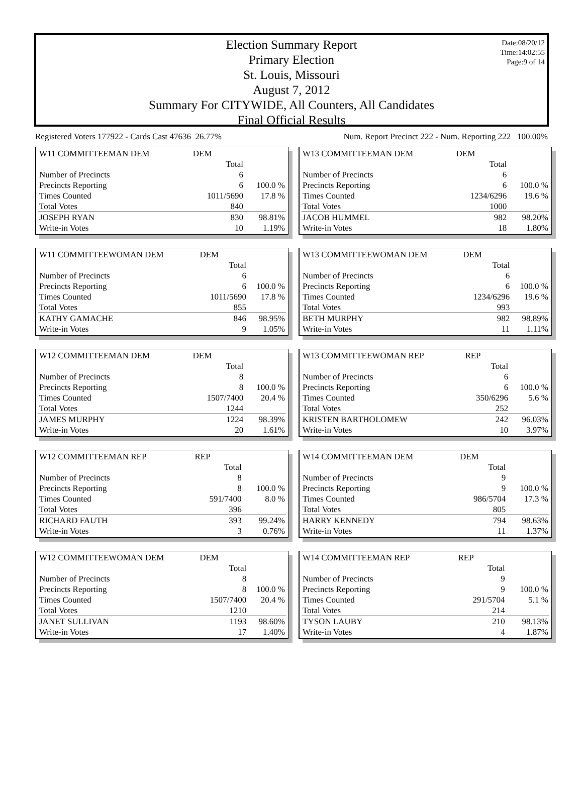Date:08/20/12
Time:14:02:55
Page:9 of 14
Election Summary Report
Primary Election
St. Louis, Missouri
August 7, 2012
Summary For CITYWIDE, All Counters, All Candidates
Final Official Results
Registered Voters 177922 - Cards Cast 47636 26.77% Num. Report Precinct 222 - Num. Reporting 222 100.00%
| W11 COMMITTEEMAN DEM | DEM | |
| | Total | |
| Number of Precincts | 6 | |
| Precincts Reporting | 6 | 100.0 % |
| Times Counted | 1011/5690 | 17.8 % |
| Total Votes | 840 | |
| JOSEPH RYAN | 830 | 98.81% |
| Write-in Votes | 10 | 1.19% |
| W11 COMMITTEEWOMAN DEM | DEM | |
| | Total | |
| Number of Precincts | 6 | |
| Precincts Reporting | 6 | 100.0 % |
| Times Counted | 1011/5690 | 17.8 % |
| Total Votes | 855 | |
| KATHY GAMACHE | 846 | 98.95% |
| Write-in Votes | 9 | 1.05% |
| W12 COMMITTEEMAN DEM | DEM | |
| | Total | |
| Number of Precincts | 8 | |
| Precincts Reporting | 8 | 100.0 % |
| Times Counted | 1507/7400 | 20.4 % |
| Total Votes | 1244 | |
| JAMES MURPHY | 1224 | 98.39% |
| Write-in Votes | 20 | 1.61% |
| W12 COMMITTEEMAN REP | REP | |
| | Total | |
| Number of Precincts | 8 | |
| Precincts Reporting | 8 | 100.0 % |
| Times Counted | 591/7400 | 8.0 % |
| Total Votes | 396 | |
| RICHARD FAUTH | 393 | 99.24% |
| Write-in Votes | 3 | 0.76% |
| W12 COMMITTEEWOMAN DEM | DEM | |
| | Total | |
| Number of Precincts | 8 | |
| Precincts Reporting | 8 | 100.0 % |
| Times Counted | 1507/7400 | 20.4 % |
| Total Votes | 1210 | |
| JANET SULLIVAN | 1193 | 98.60% |
| Write-in Votes | 17 | 1.40% |
| W13 COMMITTEEMAN DEM | DEM | |
| | Total | |
| Number of Precincts | 6 | |
| Precincts Reporting | 6 | 100.0 % |
| Times Counted | 1234/6296 | 19.6 % |
| Total Votes | 1000 | |
| JACOB HUMMEL | 982 | 98.20% |
| Write-in Votes | 18 | 1.80% |
| W13 COMMITTEEWOMAN DEM | DEM | |
| | Total | |
| Number of Precincts | 6 | |
| Precincts Reporting | 6 | 100.0 % |
| Times Counted | 1234/6296 | 19.6 % |
| Total Votes | 993 | |
| BETH MURPHY | 982 | 98.89% |
| Write-in Votes | 11 | 1.11% |
| W13 COMMITTEEWOMAN REP | REP | |
| | Total | |
| Number of Precincts | 6 | |
| Precincts Reporting | 6 | 100.0 % |
| Times Counted | 350/6296 | 5.6 % |
| Total Votes | 252 | |
| KRISTEN BARTHOLOMEW | 242 | 96.03% |
| Write-in Votes | 10 | 3.97% |
| W14 COMMITTEEMAN DEM | DEM | |
| | Total | |
| Number of Precincts | 9 | |
| Precincts Reporting | 9 | 100.0 % |
| Times Counted | 986/5704 | 17.3 % |
| Total Votes | 805 | |
| HARRY KENNEDY | 794 | 98.63% |
| Write-in Votes | 11 | 1.37% |
| W14 COMMITTEEMAN REP | REP | |
| | Total | |
| Number of Precincts | 9 | |
| Precincts Reporting | 9 | 100.0 % |
| Times Counted | 291/5704 | 5.1 % |
| Total Votes | 214 | |
| TYSON LAUBY | 210 | 98.13% |
| Write-in Votes | 4 | 1.87% |